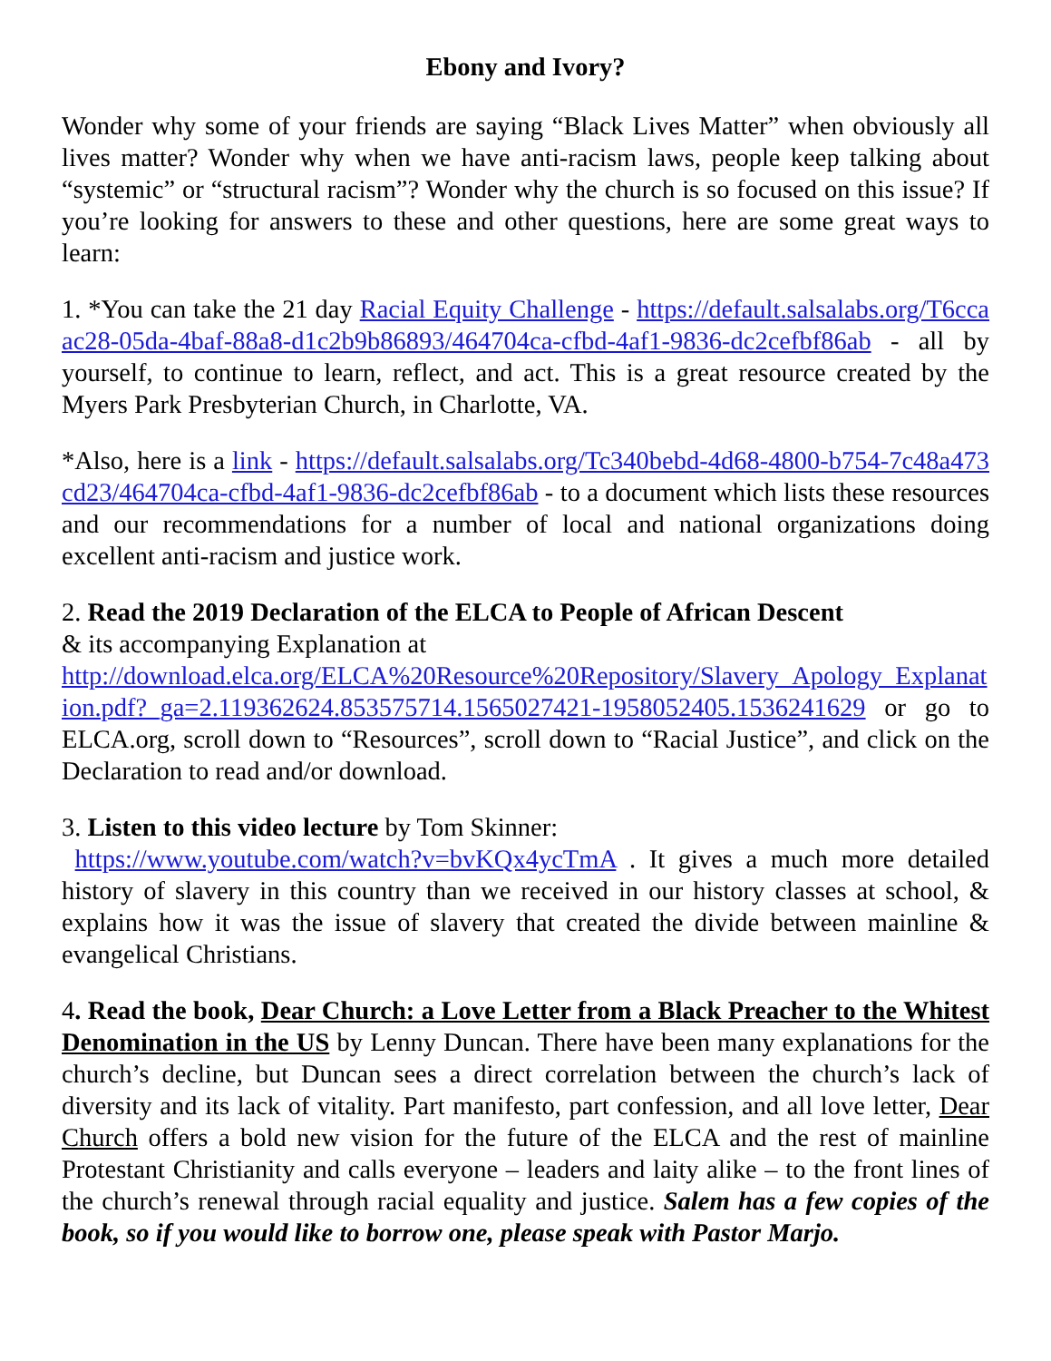Ebony and Ivory?
Wonder why some of your friends are saying “Black Lives Matter” when obviously all lives matter? Wonder why when we have anti-racism laws, people keep talking about “systemic” or “structural racism”? Wonder why the church is so focused on this issue? If you’re looking for answers to these and other questions, here are some great ways to learn:
1. *You can take the 21 day Racial Equity Challenge - https://default.salsalabs.org/T6ccaac28-05da-4baf-88a8-d1c2b9b86893/464704ca-cfbd-4af1-9836-dc2cefbf86ab - all by yourself, to continue to learn, reflect, and act. This is a great resource created by the Myers Park Presbyterian Church, in Charlotte, VA.
*Also, here is a link - https://default.salsalabs.org/Tc340bebd-4d68-4800-b754-7c48a473cd23/464704ca-cfbd-4af1-9836-dc2cefbf86ab - to a document which lists these resources and our recommendations for a number of local and national organizations doing excellent anti-racism and justice work.
2. Read the 2019 Declaration of the ELCA to People of African Descent
& its accompanying Explanation at
http://download.elca.org/ELCA%20Resource%20Repository/Slavery_Apology_Explanation.pdf?_ga=2.119362624.853575714.1565027421-1958052405.1536241629 or go to ELCA.org, scroll down to “Resources”, scroll down to “Racial Justice”, and click on the Declaration to read and/or download.
3. Listen to this video lecture by Tom Skinner:
https://www.youtube.com/watch?v=bvKQx4ycTmA . It gives a much more detailed history of slavery in this country than we received in our history classes at school, & explains how it was the issue of slavery that created the divide between mainline & evangelical Christians.
4. Read the book, Dear Church: a Love Letter from a Black Preacher to the Whitest Denomination in the US by Lenny Duncan. There have been many explanations for the church’s decline, but Duncan sees a direct correlation between the church’s lack of diversity and its lack of vitality. Part manifesto, part confession, and all love letter, Dear Church offers a bold new vision for the future of the ELCA and the rest of mainline Protestant Christianity and calls everyone – leaders and laity alike – to the front lines of the church’s renewal through racial equality and justice. Salem has a few copies of the book, so if you would like to borrow one, please speak with Pastor Marjo.